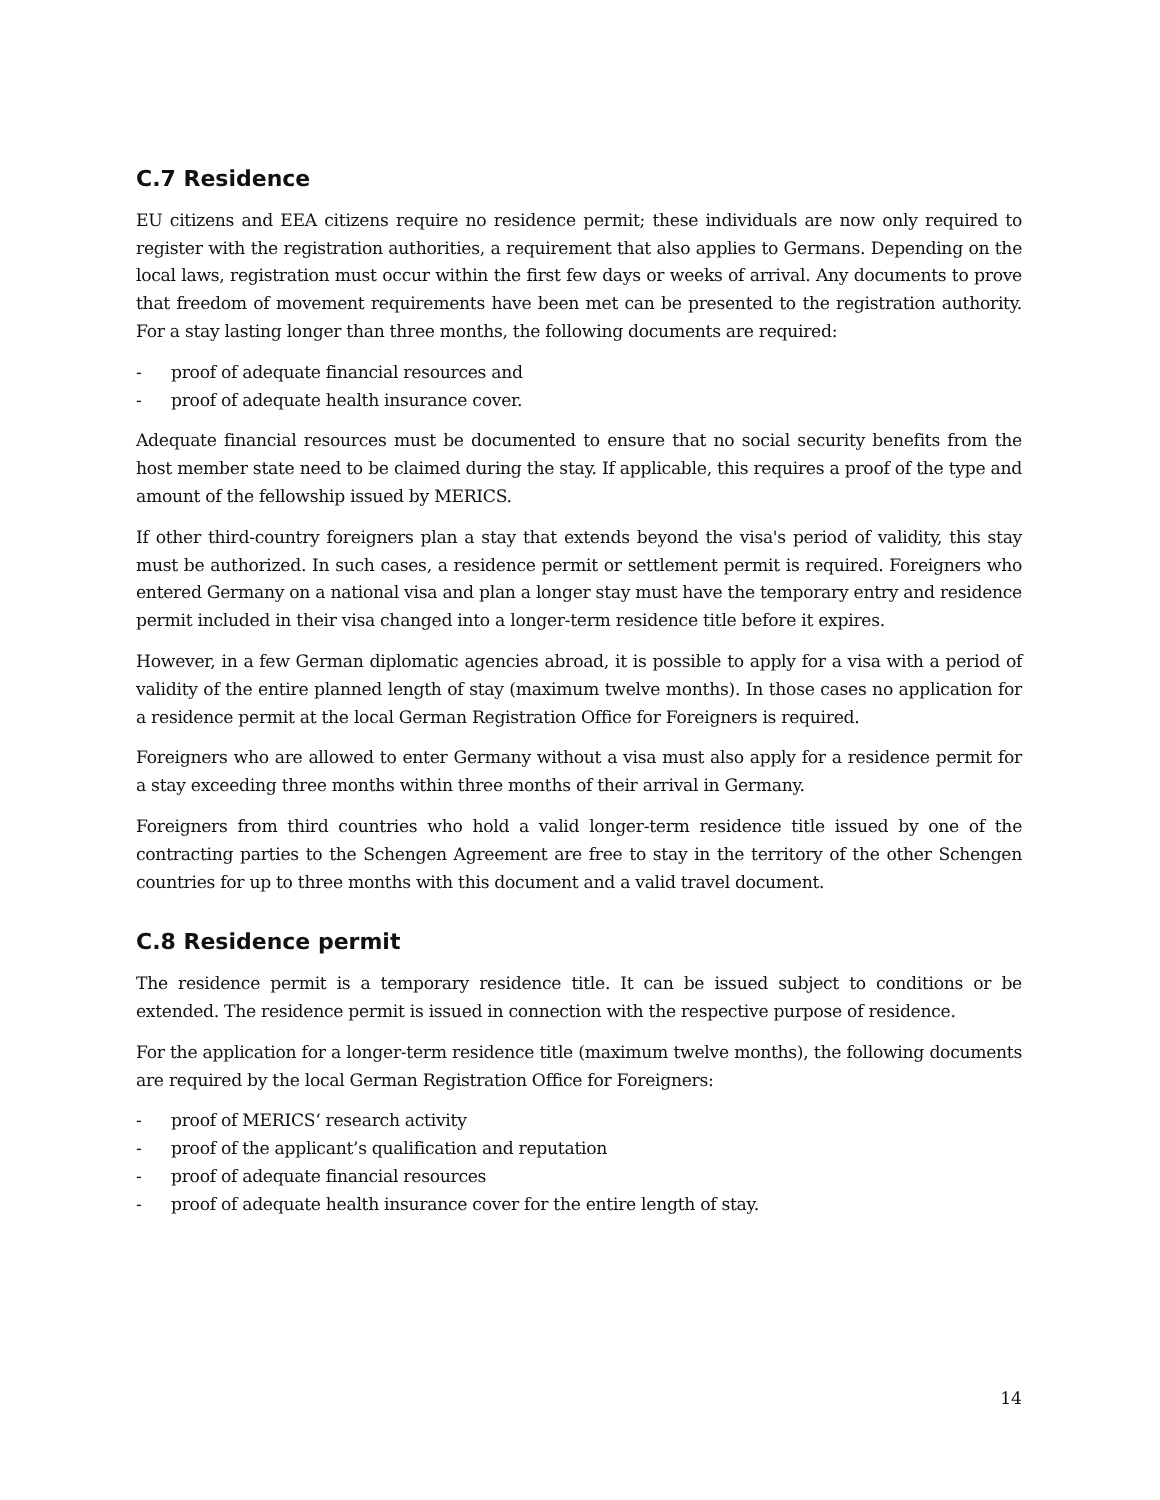C.7 Residence
EU citizens and EEA citizens require no residence permit; these individuals are now only required to register with the registration authorities, a requirement that also applies to Germans. Depending on the local laws, registration must occur within the first few days or weeks of arrival. Any documents to prove that freedom of movement requirements have been met can be presented to the registration authority. For a stay lasting longer than three months, the following documents are required:
- proof of adequate financial resources and
- proof of adequate health insurance cover.
Adequate financial resources must be documented to ensure that no social security benefits from the host member state need to be claimed during the stay. If applicable, this requires a proof of the type and amount of the fellowship issued by MERICS.
If other third-country foreigners plan a stay that extends beyond the visa's period of validity, this stay must be authorized. In such cases, a residence permit or settlement permit is required. Foreigners who entered Germany on a national visa and plan a longer stay must have the temporary entry and residence permit included in their visa changed into a longer-term residence title before it expires.
However, in a few German diplomatic agencies abroad, it is possible to apply for a visa with a period of validity of the entire planned length of stay (maximum twelve months). In those cases no application for a residence permit at the local German Registration Office for Foreigners is required.
Foreigners who are allowed to enter Germany without a visa must also apply for a residence permit for a stay exceeding three months within three months of their arrival in Germany.
Foreigners from third countries who hold a valid longer-term residence title issued by one of the contracting parties to the Schengen Agreement are free to stay in the territory of the other Schengen countries for up to three months with this document and a valid travel document.
C.8 Residence permit
The residence permit is a temporary residence title. It can be issued subject to conditions or be extended. The residence permit is issued in connection with the respective purpose of residence.
For the application for a longer-term residence title (maximum twelve months), the following documents are required by the local German Registration Office for Foreigners:
- proof of MERICS‘ research activity
- proof of the applicant’s qualification and reputation
- proof of adequate financial resources
- proof of adequate health insurance cover for the entire length of stay.
14